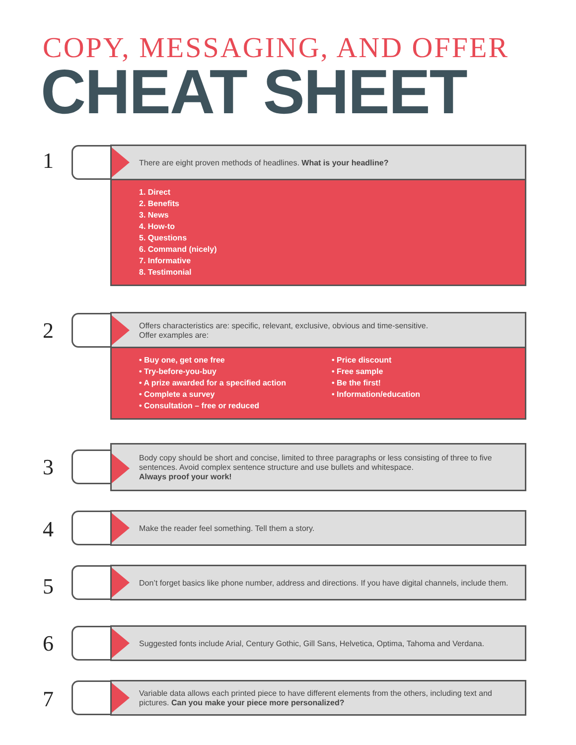COPY, MESSAGING, AND OFFER
CHEAT SHEET
1
There are eight proven methods of headlines. What is your headline?
1. Direct
2. Benefits
3. News
4. How-to
5. Questions
6. Command (nicely)
7. Informative
8. Testimonial
2
Offers characteristics are: specific, relevant, exclusive, obvious and time-sensitive.
Offer examples are:
• Buy one, get one free
• Try-before-you-buy
• A prize awarded for a specified action
• Complete a survey
• Consultation – free or reduced
• Price discount
• Free sample
• Be the first!
• Information/education
3
Body copy should be short and concise, limited to three paragraphs or less consisting of three to five sentences. Avoid complex sentence structure and use bullets and whitespace.
Always proof your work!
4
Make the reader feel something. Tell them a story.
5
Don’t forget basics like phone number, address and directions. If you have digital channels, include them.
6
Suggested fonts include Arial, Century Gothic, Gill Sans, Helvetica, Optima, Tahoma and Verdana.
7
Variable data allows each printed piece to have different elements from the others, including text and pictures. Can you make your piece more personalized?